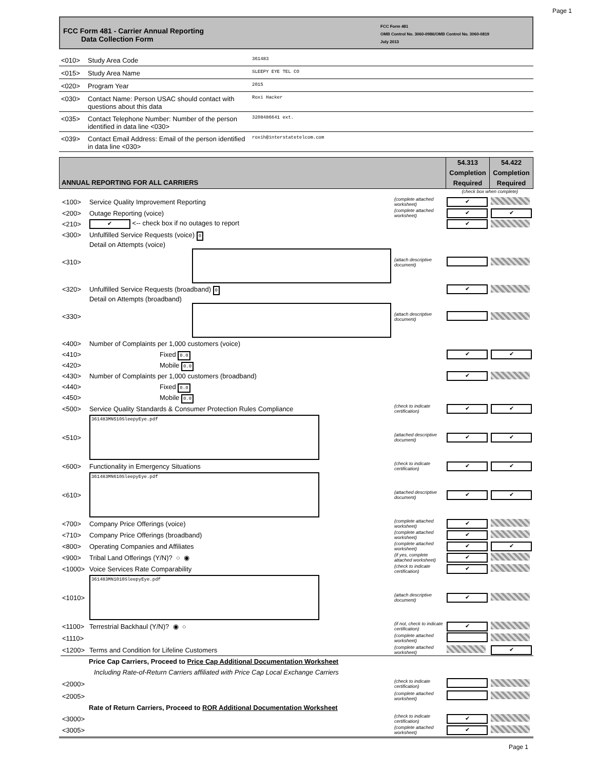Page 1
FCC Form 481 - Carrier Annual Reporting
Data Collection Form
FCC Form 481
OMB Control No. 3060-0986/OMB Control No. 3060-0819
July 2013
<010> Study Area Code 361483
<015> Study Area Name SLEEPY EYE TEL CO
<020> Program Year 2015
<030> Contact Name: Person USAC should contact with questions about this data Roxi Hacker
<035> Contact Telephone Number: Number of the person identified in data line <030> 3208486641 ext.
<039> Contact Email Address: Email of the person identified in data line <030> roxih@interstatetelcom.com
ANNUAL REPORTING FOR ALL CARRIERS
54.313
Completion
Required
54.422
Completion
Required
(check box when complete)
| <100> | Service Quality Improvement Reporting | (complete attached worksheet) | ✔ | |
| <200> | Outage Reporting (voice) | (complete attached worksheet) | ✔ | ✔ |
| <210> | ✔ <-- check box if no outages to report | | ✔ | |
| <300> | Unfulfilled Service Requests (voice) 0 | | | |
| <310> | Detail on Attempts (voice) | (attach descriptive document) | | |
| <320> | Unfulfilled Service Requests (broadband) 0 | | ✔ | |
| <330> | Detail on Attempts (broadband) | (attach descriptive document) | | |
| <400> | Number of Complaints per 1,000 customers (voice) | | | |
| <410> | Fixed 0.0 | | ✔ | ✔ |
| <420> | Mobile 0.0 | | | |
| <430> | Number of Complaints per 1,000 customers (broadband) | | ✔ | |
| <440> | Fixed 0.0 | | | |
| <450> | Mobile 0.0 | | | |
| <500> | Service Quality Standards & Consumer Protection Rules Compliance | (check to indicate certification) | ✔ | ✔ |
| <510> | 361483MN510SleepyEye.pdf | (attached descriptive document) | ✔ | ✔ |
| <600> | Functionality in Emergency Situations | (check to indicate certification) | ✔ | ✔ |
| <610> | 361483MN610SleepyEye.pdf | (attached descriptive document) | ✔ | ✔ |
| <700> | Company Price Offerings (voice) | (complete attached worksheet) | ✔ | |
| <710> | Company Price Offerings (broadband) | (complete attached worksheet) | ✔ | |
| <800> | Operating Companies and Affiliates | (complete attached worksheet) | ✔ | ✔ |
| <900> | Tribal Land Offerings (Y/N)? ○ ◉ | (if yes, complete attached worksheet) | ✔ | |
| <1000> | Voice Services Rate Comparability | (check to indicate certification) | ✔ | |
| <1010> | 361483MN1010SleepyEye.pdf | (attach descriptive document) | ✔ | |
| <1100> | Terrestrial Backhaul (Y/N)? ◉ ○ | (if not, check to indicate certification) | ✔ | |
| <1110> | | (complete attached worksheet) | | |
| <1200> | Terms and Condition for Lifeline Customers | (complete attached worksheet) | | ✔ |
| Price Cap Carriers, Proceed to Price Cap Additional Documentation Worksheet | | | | |
| Including Rate-of-Return Carriers affiliated with Price Cap Local Exchange Carriers | | | | |
| <2000> | | (check to indicate certification) | | |
| <2005> | | (complete attached worksheet) | | |
| Rate of Return Carriers, Proceed to ROR Additional Documentation Worksheet | | | | |
| <3000> | | (check to indicate certification) | ✔ | |
| <3005> | | (complete attached worksheet) | ✔ | |
Page 1